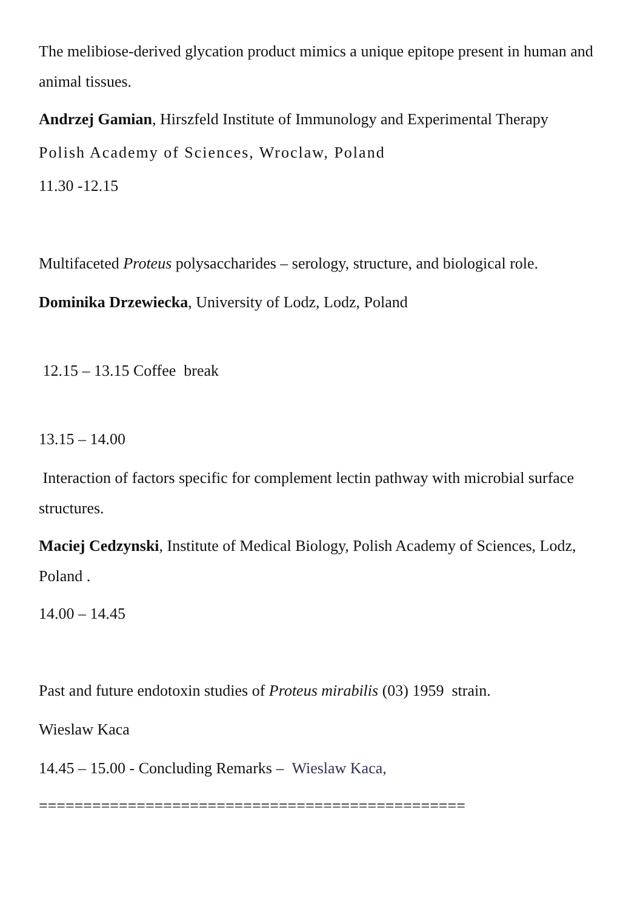The melibiose-derived glycation product mimics a unique epitope present in human and animal tissues.
Andrzej Gamian, Hirszfeld Institute of Immunology and Experimental Therapy
Polish Academy of Sciences, Wroclaw, Poland
11.30 -12.15
Multifaceted Proteus polysaccharides – serology, structure, and biological role.
Dominika Drzewiecka, University of Lodz, Lodz, Poland
12.15 – 13.15 Coffee break
13.15 – 14.00
Interaction of factors specific for complement lectin pathway with microbial surface structures.
Maciej Cedzynski, Institute of Medical Biology, Polish Academy of Sciences, Lodz, Poland .
14.00 – 14.45
Past and future endotoxin studies of Proteus mirabilis (03) 1959 strain.
Wieslaw Kaca
14.45 – 15.00 - Concluding Remarks – Wieslaw Kaca,
================================================